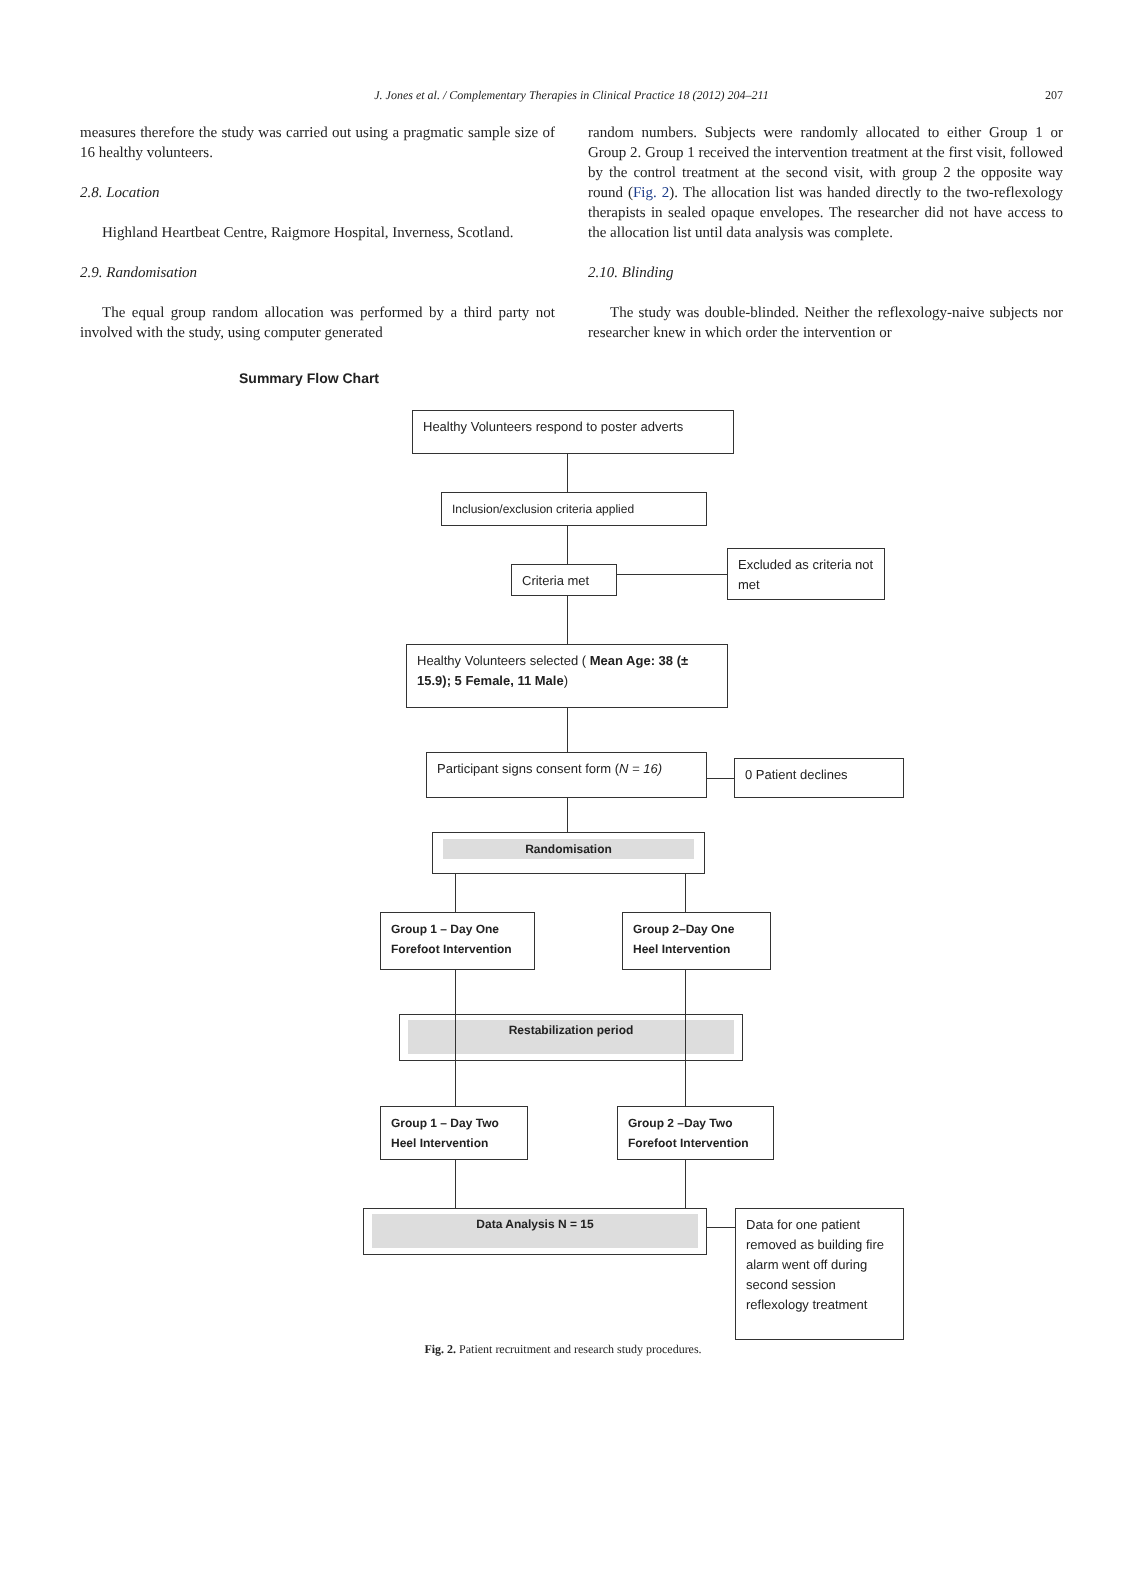J. Jones et al. / Complementary Therapies in Clinical Practice 18 (2012) 204–211 207
measures therefore the study was carried out using a pragmatic sample size of 16 healthy volunteers.
2.8. Location
Highland Heartbeat Centre, Raigmore Hospital, Inverness, Scotland.
2.9. Randomisation
The equal group random allocation was performed by a third party not involved with the study, using computer generated
random numbers. Subjects were randomly allocated to either Group 1 or Group 2. Group 1 received the intervention treatment at the first visit, followed by the control treatment at the second visit, with group 2 the opposite way round (Fig. 2). The allocation list was handed directly to the two-reflexology therapists in sealed opaque envelopes. The researcher did not have access to the allocation list until data analysis was complete.
2.10. Blinding
The study was double-blinded. Neither the reflexology-naive subjects nor researcher knew in which order the intervention or
Summary Flow Chart
Healthy Volunteers respond to poster adverts
Inclusion/exclusion criteria applied
Criteria met
Excluded as criteria not met
Healthy Volunteers selected ( Mean Age: 38 (± 15.9); 5 Female, 11 Male)
Participant signs consent form (N = 16)
0 Patient declines
Randomisation
Group 1 – Day One Forefoot Intervention
Group 2–Day One Heel Intervention
Restabilization period
Group 1 – Day Two Heel Intervention
Group 2 –Day Two Forefoot Intervention
Data Analysis N = 15
Data for one patient removed as building fire alarm went off during second session reflexology treatment
Fig. 2. Patient recruitment and research study procedures.